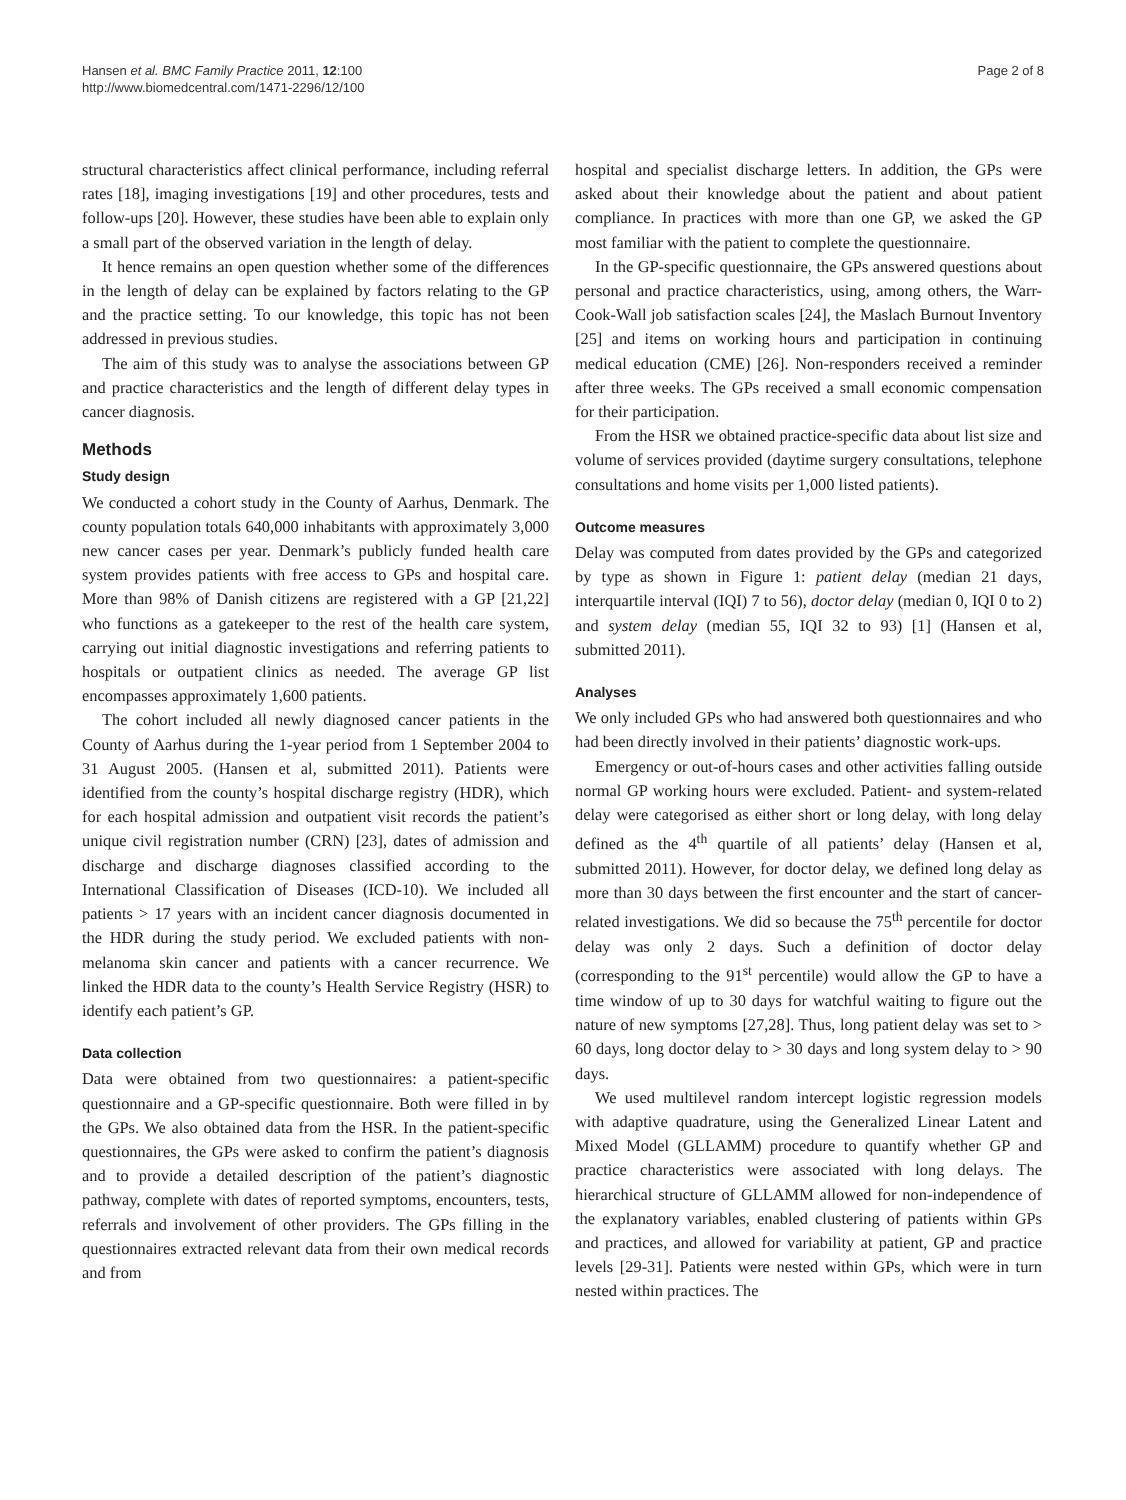Hansen et al. BMC Family Practice 2011, 12:100
http://www.biomedcentral.com/1471-2296/12/100
Page 2 of 8
structural characteristics affect clinical performance, including referral rates [18], imaging investigations [19] and other procedures, tests and follow-ups [20]. However, these studies have been able to explain only a small part of the observed variation in the length of delay.
It hence remains an open question whether some of the differences in the length of delay can be explained by factors relating to the GP and the practice setting. To our knowledge, this topic has not been addressed in previous studies.
The aim of this study was to analyse the associations between GP and practice characteristics and the length of different delay types in cancer diagnosis.
Methods
Study design
We conducted a cohort study in the County of Aarhus, Denmark. The county population totals 640,000 inhabitants with approximately 3,000 new cancer cases per year. Denmark’s publicly funded health care system provides patients with free access to GPs and hospital care. More than 98% of Danish citizens are registered with a GP [21,22] who functions as a gatekeeper to the rest of the health care system, carrying out initial diagnostic investigations and referring patients to hospitals or outpatient clinics as needed. The average GP list encompasses approximately 1,600 patients.
The cohort included all newly diagnosed cancer patients in the County of Aarhus during the 1-year period from 1 September 2004 to 31 August 2005. (Hansen et al, submitted 2011). Patients were identified from the county’s hospital discharge registry (HDR), which for each hospital admission and outpatient visit records the patient’s unique civil registration number (CRN) [23], dates of admission and discharge and discharge diagnoses classified according to the International Classification of Diseases (ICD-10). We included all patients > 17 years with an incident cancer diagnosis documented in the HDR during the study period. We excluded patients with non-melanoma skin cancer and patients with a cancer recurrence. We linked the HDR data to the county’s Health Service Registry (HSR) to identify each patient’s GP.
Data collection
Data were obtained from two questionnaires: a patient-specific questionnaire and a GP-specific questionnaire. Both were filled in by the GPs. We also obtained data from the HSR. In the patient-specific questionnaires, the GPs were asked to confirm the patient’s diagnosis and to provide a detailed description of the patient’s diagnostic pathway, complete with dates of reported symptoms, encounters, tests, referrals and involvement of other providers. The GPs filling in the questionnaires extracted relevant data from their own medical records and from
hospital and specialist discharge letters. In addition, the GPs were asked about their knowledge about the patient and about patient compliance. In practices with more than one GP, we asked the GP most familiar with the patient to complete the questionnaire.
In the GP-specific questionnaire, the GPs answered questions about personal and practice characteristics, using, among others, the Warr-Cook-Wall job satisfaction scales [24], the Maslach Burnout Inventory [25] and items on working hours and participation in continuing medical education (CME) [26]. Non-responders received a reminder after three weeks. The GPs received a small economic compensation for their participation.
From the HSR we obtained practice-specific data about list size and volume of services provided (daytime surgery consultations, telephone consultations and home visits per 1,000 listed patients).
Outcome measures
Delay was computed from dates provided by the GPs and categorized by type as shown in Figure 1: patient delay (median 21 days, interquartile interval (IQI) 7 to 56), doctor delay (median 0, IQI 0 to 2) and system delay (median 55, IQI 32 to 93) [1] (Hansen et al, submitted 2011).
Analyses
We only included GPs who had answered both questionnaires and who had been directly involved in their patients’ diagnostic work-ups.
Emergency or out-of-hours cases and other activities falling outside normal GP working hours were excluded. Patient- and system-related delay were categorised as either short or long delay, with long delay defined as the 4<sup>th</sup> quartile of all patients’ delay (Hansen et al, submitted 2011). However, for doctor delay, we defined long delay as more than 30 days between the first encounter and the start of cancer-related investigations. We did so because the 75<sup>th</sup> percentile for doctor delay was only 2 days. Such a definition of doctor delay (corresponding to the 91<sup>st</sup> percentile) would allow the GP to have a time window of up to 30 days for watchful waiting to figure out the nature of new symptoms [27,28]. Thus, long patient delay was set to > 60 days, long doctor delay to > 30 days and long system delay to > 90 days.
We used multilevel random intercept logistic regression models with adaptive quadrature, using the Generalized Linear Latent and Mixed Model (GLLAMM) procedure to quantify whether GP and practice characteristics were associated with long delays. The hierarchical structure of GLLAMM allowed for non-independence of the explanatory variables, enabled clustering of patients within GPs and practices, and allowed for variability at patient, GP and practice levels [29-31]. Patients were nested within GPs, which were in turn nested within practices. The